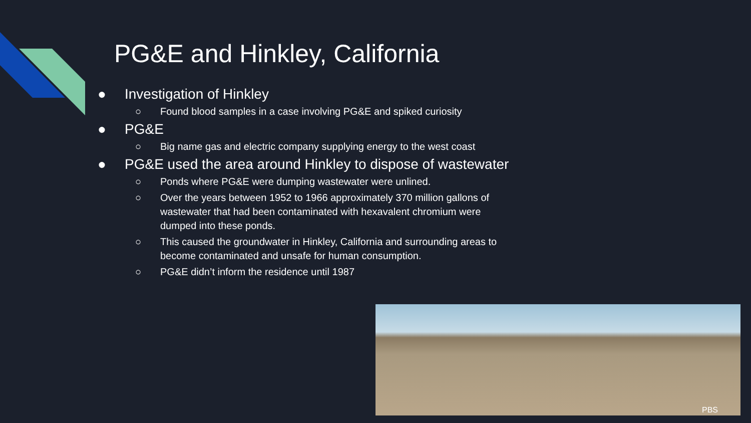PG&E and Hinkley, California
● Investigation of Hinkley
○ Found blood samples in a case involving PG&E and spiked curiosity
● PG&E
○ Big name gas and electric company supplying energy to the west coast
● PG&E used the area around Hinkley to dispose of wastewater
○ Ponds where PG&E were dumping wastewater were unlined.
○ Over the years between 1952 to 1966 approximately 370 million gallons of wastewater that had been contaminated with hexavalent chromium were dumped into these ponds.
○ This caused the groundwater in Hinkley, California and surrounding areas to become contaminated and unsafe for human consumption.
○ PG&E didn’t inform the residence until 1987
PBS